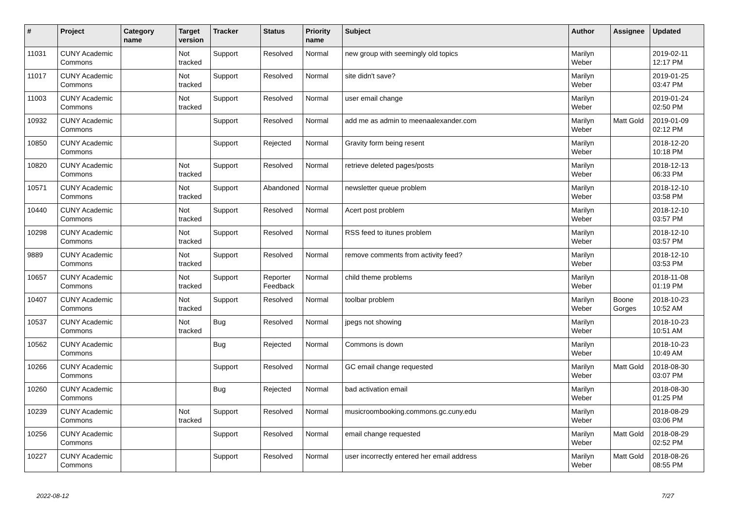| # | Project | Category name | Target version | Tracker | Status | Priority name | Subject | Author | Assignee | Updated |
| --- | --- | --- | --- | --- | --- | --- | --- | --- | --- | --- |
| 11031 | CUNY Academic Commons | | Not tracked | Support | Resolved | Normal | new group with seemingly old topics | Marilyn Weber | | 2019-02-11 12:17 PM |
| 11017 | CUNY Academic Commons | | Not tracked | Support | Resolved | Normal | site didn't save? | Marilyn Weber | | 2019-01-25 03:47 PM |
| 11003 | CUNY Academic Commons | | Not tracked | Support | Resolved | Normal | user email change | Marilyn Weber | | 2019-01-24 02:50 PM |
| 10932 | CUNY Academic Commons | | | Support | Resolved | Normal | add me as admin to meenaalexander.com | Marilyn Weber | Matt Gold | 2019-01-09 02:12 PM |
| 10850 | CUNY Academic Commons | | | Support | Rejected | Normal | Gravity form being resent | Marilyn Weber | | 2018-12-20 10:18 PM |
| 10820 | CUNY Academic Commons | | Not tracked | Support | Resolved | Normal | retrieve deleted pages/posts | Marilyn Weber | | 2018-12-13 06:33 PM |
| 10571 | CUNY Academic Commons | | Not tracked | Support | Abandoned | Normal | newsletter queue problem | Marilyn Weber | | 2018-12-10 03:58 PM |
| 10440 | CUNY Academic Commons | | Not tracked | Support | Resolved | Normal | Acert post problem | Marilyn Weber | | 2018-12-10 03:57 PM |
| 10298 | CUNY Academic Commons | | Not tracked | Support | Resolved | Normal | RSS feed to itunes problem | Marilyn Weber | | 2018-12-10 03:57 PM |
| 9889 | CUNY Academic Commons | | Not tracked | Support | Resolved | Normal | remove comments from activity feed? | Marilyn Weber | | 2018-12-10 03:53 PM |
| 10657 | CUNY Academic Commons | | Not tracked | Support | Reporter Feedback | Normal | child theme problems | Marilyn Weber | | 2018-11-08 01:19 PM |
| 10407 | CUNY Academic Commons | | Not tracked | Support | Resolved | Normal | toolbar problem | Marilyn Weber | Boone Gorges | 2018-10-23 10:52 AM |
| 10537 | CUNY Academic Commons | | Not tracked | Bug | Resolved | Normal | jpegs not showing | Marilyn Weber | | 2018-10-23 10:51 AM |
| 10562 | CUNY Academic Commons | | | Bug | Rejected | Normal | Commons is down | Marilyn Weber | | 2018-10-23 10:49 AM |
| 10266 | CUNY Academic Commons | | | Support | Resolved | Normal | GC email change requested | Marilyn Weber | Matt Gold | 2018-08-30 03:07 PM |
| 10260 | CUNY Academic Commons | | | Bug | Rejected | Normal | bad activation email | Marilyn Weber | | 2018-08-30 01:25 PM |
| 10239 | CUNY Academic Commons | | Not tracked | Support | Resolved | Normal | musicroombooking.commons.gc.cuny.edu | Marilyn Weber | | 2018-08-29 03:06 PM |
| 10256 | CUNY Academic Commons | | | Support | Resolved | Normal | email change requested | Marilyn Weber | Matt Gold | 2018-08-29 02:52 PM |
| 10227 | CUNY Academic Commons | | | Support | Resolved | Normal | user incorrectly entered her email address | Marilyn Weber | Matt Gold | 2018-08-26 08:55 PM |
2022-08-12 7/27